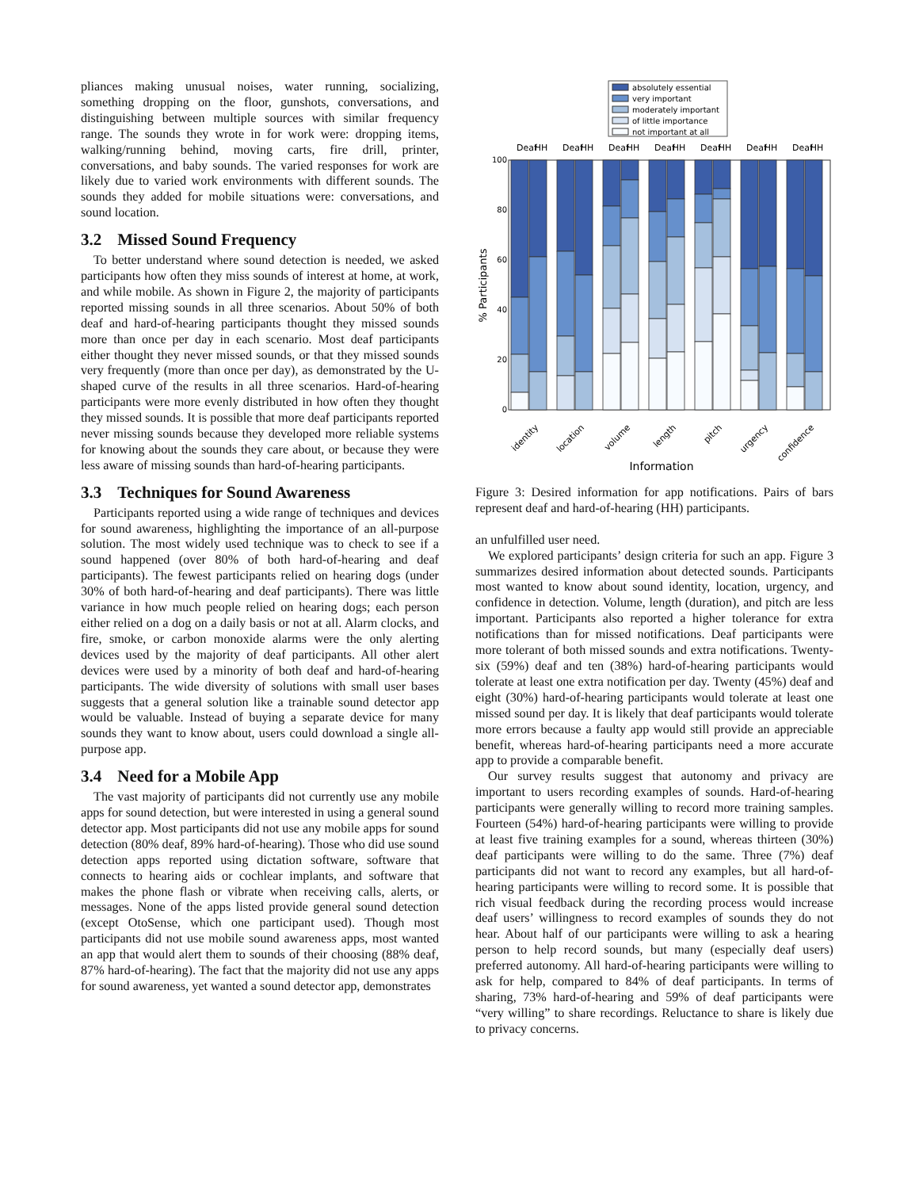pliances making unusual noises, water running, socializing, something dropping on the floor, gunshots, conversations, and distinguishing between multiple sources with similar frequency range. The sounds they wrote in for work were: dropping items, walking/running behind, moving carts, fire drill, printer, conversations, and baby sounds. The varied responses for work are likely due to varied work environments with different sounds. The sounds they added for mobile situations were: conversations, and sound location.
3.2 Missed Sound Frequency
To better understand where sound detection is needed, we asked participants how often they miss sounds of interest at home, at work, and while mobile. As shown in Figure 2, the majority of participants reported missing sounds in all three scenarios. About 50% of both deaf and hard-of-hearing participants thought they missed sounds more than once per day in each scenario. Most deaf participants either thought they never missed sounds, or that they missed sounds very frequently (more than once per day), as demonstrated by the U-shaped curve of the results in all three scenarios. Hard-of-hearing participants were more evenly distributed in how often they thought they missed sounds. It is possible that more deaf participants reported never missing sounds because they developed more reliable systems for knowing about the sounds they care about, or because they were less aware of missing sounds than hard-of-hearing participants.
3.3 Techniques for Sound Awareness
Participants reported using a wide range of techniques and devices for sound awareness, highlighting the importance of an all-purpose solution. The most widely used technique was to check to see if a sound happened (over 80% of both hard-of-hearing and deaf participants). The fewest participants relied on hearing dogs (under 30% of both hard-of-hearing and deaf participants). There was little variance in how much people relied on hearing dogs; each person either relied on a dog on a daily basis or not at all. Alarm clocks, and fire, smoke, or carbon monoxide alarms were the only alerting devices used by the majority of deaf participants. All other alert devices were used by a minority of both deaf and hard-of-hearing participants. The wide diversity of solutions with small user bases suggests that a general solution like a trainable sound detector app would be valuable. Instead of buying a separate device for many sounds they want to know about, users could download a single all-purpose app.
3.4 Need for a Mobile App
The vast majority of participants did not currently use any mobile apps for sound detection, but were interested in using a general sound detector app. Most participants did not use any mobile apps for sound detection (80% deaf, 89% hard-of-hearing). Those who did use sound detection apps reported using dictation software, software that connects to hearing aids or cochlear implants, and software that makes the phone flash or vibrate when receiving calls, alerts, or messages. None of the apps listed provide general sound detection (except OtoSense, which one participant used). Though most participants did not use mobile sound awareness apps, most wanted an app that would alert them to sounds of their choosing (88% deaf, 87% hard-of-hearing). The fact that the majority did not use any apps for sound awareness, yet wanted a sound detector app, demonstrates
absolutely essential
very important
moderately important
of little importance
not important at all
100
80
60
40
20
0
% Participants
Deaf
HH
Deaf
HH
Deaf
HH
Deaf
HH
Deaf
HH
Deaf
HH
Deaf
HH
identity
location
volume
length
pitch
urgency
confidence
Information
Figure 3: Desired information for app notifications. Pairs of bars represent deaf and hard-of-hearing (HH) participants.
an unfulfilled user need.
We explored participants’ design criteria for such an app. Figure 3 summarizes desired information about detected sounds. Participants most wanted to know about sound identity, location, urgency, and confidence in detection. Volume, length (duration), and pitch are less important. Participants also reported a higher tolerance for extra notifications than for missed notifications. Deaf participants were more tolerant of both missed sounds and extra notifications. Twenty-six (59%) deaf and ten (38%) hard-of-hearing participants would tolerate at least one extra notification per day. Twenty (45%) deaf and eight (30%) hard-of-hearing participants would tolerate at least one missed sound per day. It is likely that deaf participants would tolerate more errors because a faulty app would still provide an appreciable benefit, whereas hard-of-hearing participants need a more accurate app to provide a comparable benefit.
Our survey results suggest that autonomy and privacy are important to users recording examples of sounds. Hard-of-hearing participants were generally willing to record more training samples. Fourteen (54%) hard-of-hearing participants were willing to provide at least five training examples for a sound, whereas thirteen (30%) deaf participants were willing to do the same. Three (7%) deaf participants did not want to record any examples, but all hard-of-hearing participants were willing to record some. It is possible that rich visual feedback during the recording process would increase deaf users’ willingness to record examples of sounds they do not hear. About half of our participants were willing to ask a hearing person to help record sounds, but many (especially deaf users) preferred autonomy. All hard-of-hearing participants were willing to ask for help, compared to 84% of deaf participants. In terms of sharing, 73% hard-of-hearing and 59% of deaf participants were “very willing” to share recordings. Reluctance to share is likely due to privacy concerns.